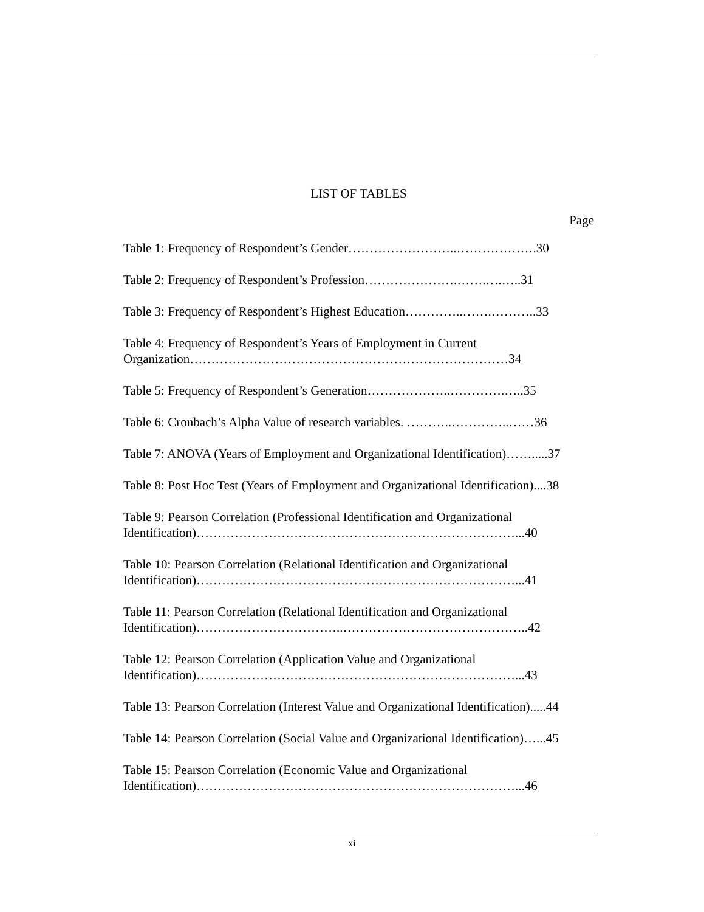LIST OF TABLES
Page
Table 1: Frequency of Respondent’s Gender……………………..……………….30
Table 2: Frequency of Respondent’s Profession………………….…….….…..31
Table 3: Frequency of Respondent’s Highest Education…………..…….………..33
Table 4: Frequency of Respondent’s Years of Employment in Current Organization…………………………………………………………………34
Table 5: Frequency of Respondent’s Generation………………..………….…..35
Table 6: Cronbach’s Alpha Value of research variables. ………..…………..……36
Table 7: ANOVA (Years of Employment and Organizational Identification)…….....37
Table 8: Post Hoc Test (Years of Employment and Organizational Identification)....38
Table 9: Pearson Correlation (Professional Identification and Organizational Identification)…………………………………………………………………...40
Table 10: Pearson Correlation (Relational Identification and Organizational Identification)…………………………………………………………………...41
Table 11: Pearson Correlation (Relational Identification and Organizational Identification)……………………………..……………………………………..42
Table 12: Pearson Correlation (Application Value and Organizational Identification)…………………………………………………………………...43
Table 13: Pearson Correlation (Interest Value and Organizational Identification).....44
Table 14: Pearson Correlation (Social Value and Organizational Identification)…...45
Table 15: Pearson Correlation (Economic Value and Organizational Identification)…………………………………………………………………...46
xi